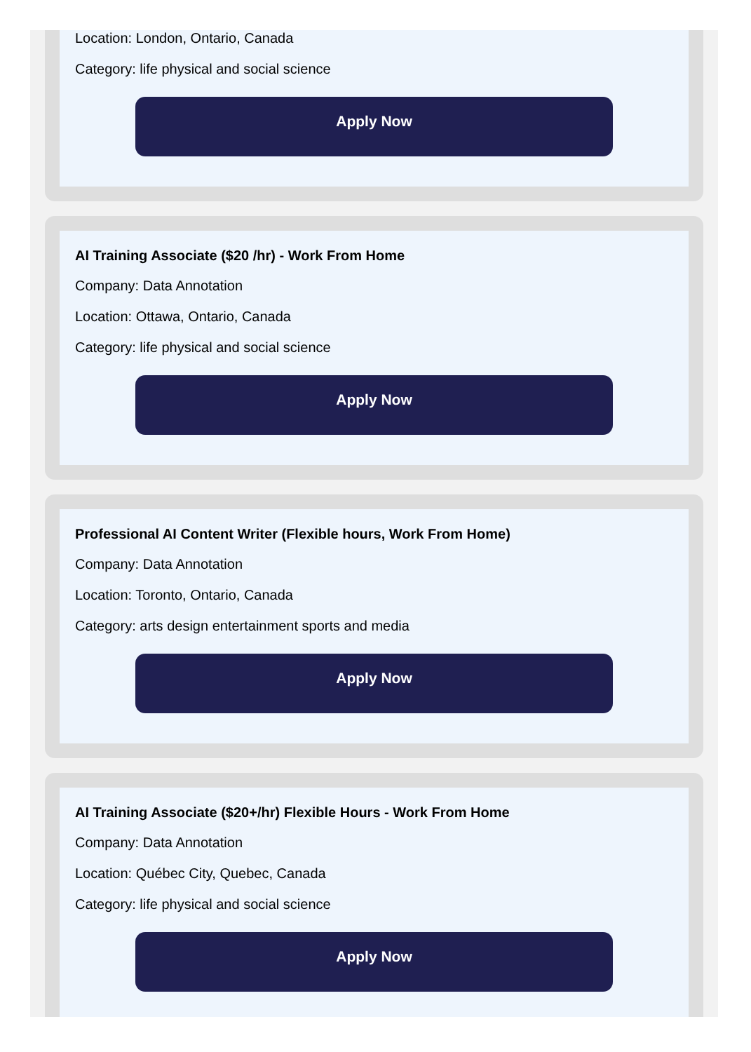Location: London, Ontario, Canada
Category: life physical and social science
Apply Now
AI Training Associate ($20 /hr) - Work From Home
Company: Data Annotation
Location: Ottawa, Ontario, Canada
Category: life physical and social science
Apply Now
Professional AI Content Writer (Flexible hours, Work From Home)
Company: Data Annotation
Location: Toronto, Ontario, Canada
Category: arts design entertainment sports and media
Apply Now
AI Training Associate ($20+/hr) Flexible Hours - Work From Home
Company: Data Annotation
Location: Québec City, Quebec, Canada
Category: life physical and social science
Apply Now